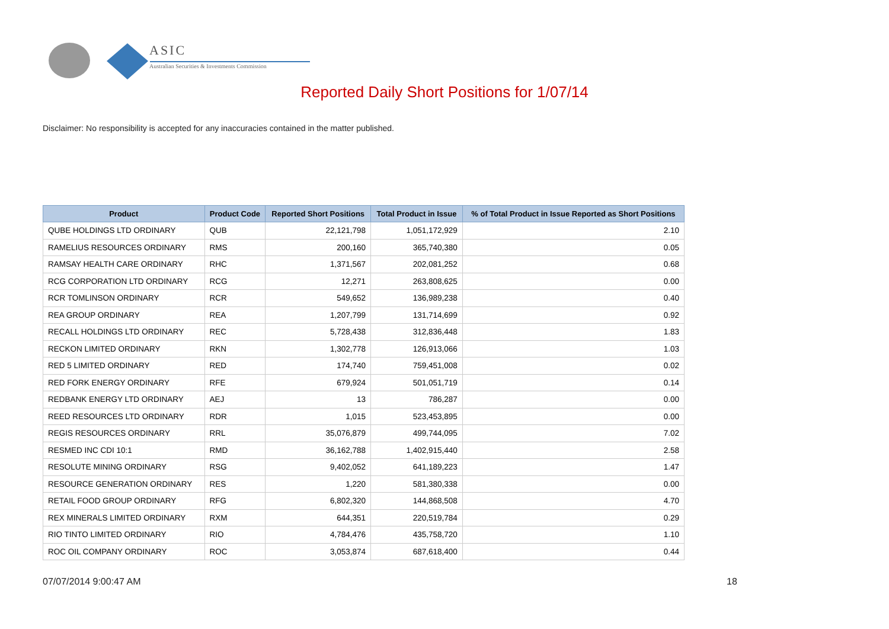ASIC
Australian Securities & Investments Commission
Reported Daily Short Positions for 1/07/14
Disclaimer: No responsibility is accepted for any inaccuracies contained in the matter published.
| Product | Product Code | Reported Short Positions | Total Product in Issue | % of Total Product in Issue Reported as Short Positions |
| --- | --- | --- | --- | --- |
| QUBE HOLDINGS LTD ORDINARY | QUB | 22,121,798 | 1,051,172,929 | 2.10 |
| RAMELIUS RESOURCES ORDINARY | RMS | 200,160 | 365,740,380 | 0.05 |
| RAMSAY HEALTH CARE ORDINARY | RHC | 1,371,567 | 202,081,252 | 0.68 |
| RCG CORPORATION LTD ORDINARY | RCG | 12,271 | 263,808,625 | 0.00 |
| RCR TOMLINSON ORDINARY | RCR | 549,652 | 136,989,238 | 0.40 |
| REA GROUP ORDINARY | REA | 1,207,799 | 131,714,699 | 0.92 |
| RECALL HOLDINGS LTD ORDINARY | REC | 5,728,438 | 312,836,448 | 1.83 |
| RECKON LIMITED ORDINARY | RKN | 1,302,778 | 126,913,066 | 1.03 |
| RED 5 LIMITED ORDINARY | RED | 174,740 | 759,451,008 | 0.02 |
| RED FORK ENERGY ORDINARY | RFE | 679,924 | 501,051,719 | 0.14 |
| REDBANK ENERGY LTD ORDINARY | AEJ | 13 | 786,287 | 0.00 |
| REED RESOURCES LTD ORDINARY | RDR | 1,015 | 523,453,895 | 0.00 |
| REGIS RESOURCES ORDINARY | RRL | 35,076,879 | 499,744,095 | 7.02 |
| RESMED INC CDI 10:1 | RMD | 36,162,788 | 1,402,915,440 | 2.58 |
| RESOLUTE MINING ORDINARY | RSG | 9,402,052 | 641,189,223 | 1.47 |
| RESOURCE GENERATION ORDINARY | RES | 1,220 | 581,380,338 | 0.00 |
| RETAIL FOOD GROUP ORDINARY | RFG | 6,802,320 | 144,868,508 | 4.70 |
| REX MINERALS LIMITED ORDINARY | RXM | 644,351 | 220,519,784 | 0.29 |
| RIO TINTO LIMITED ORDINARY | RIO | 4,784,476 | 435,758,720 | 1.10 |
| ROC OIL COMPANY ORDINARY | ROC | 3,053,874 | 687,618,400 | 0.44 |
07/07/2014 9:00:47 AM 18